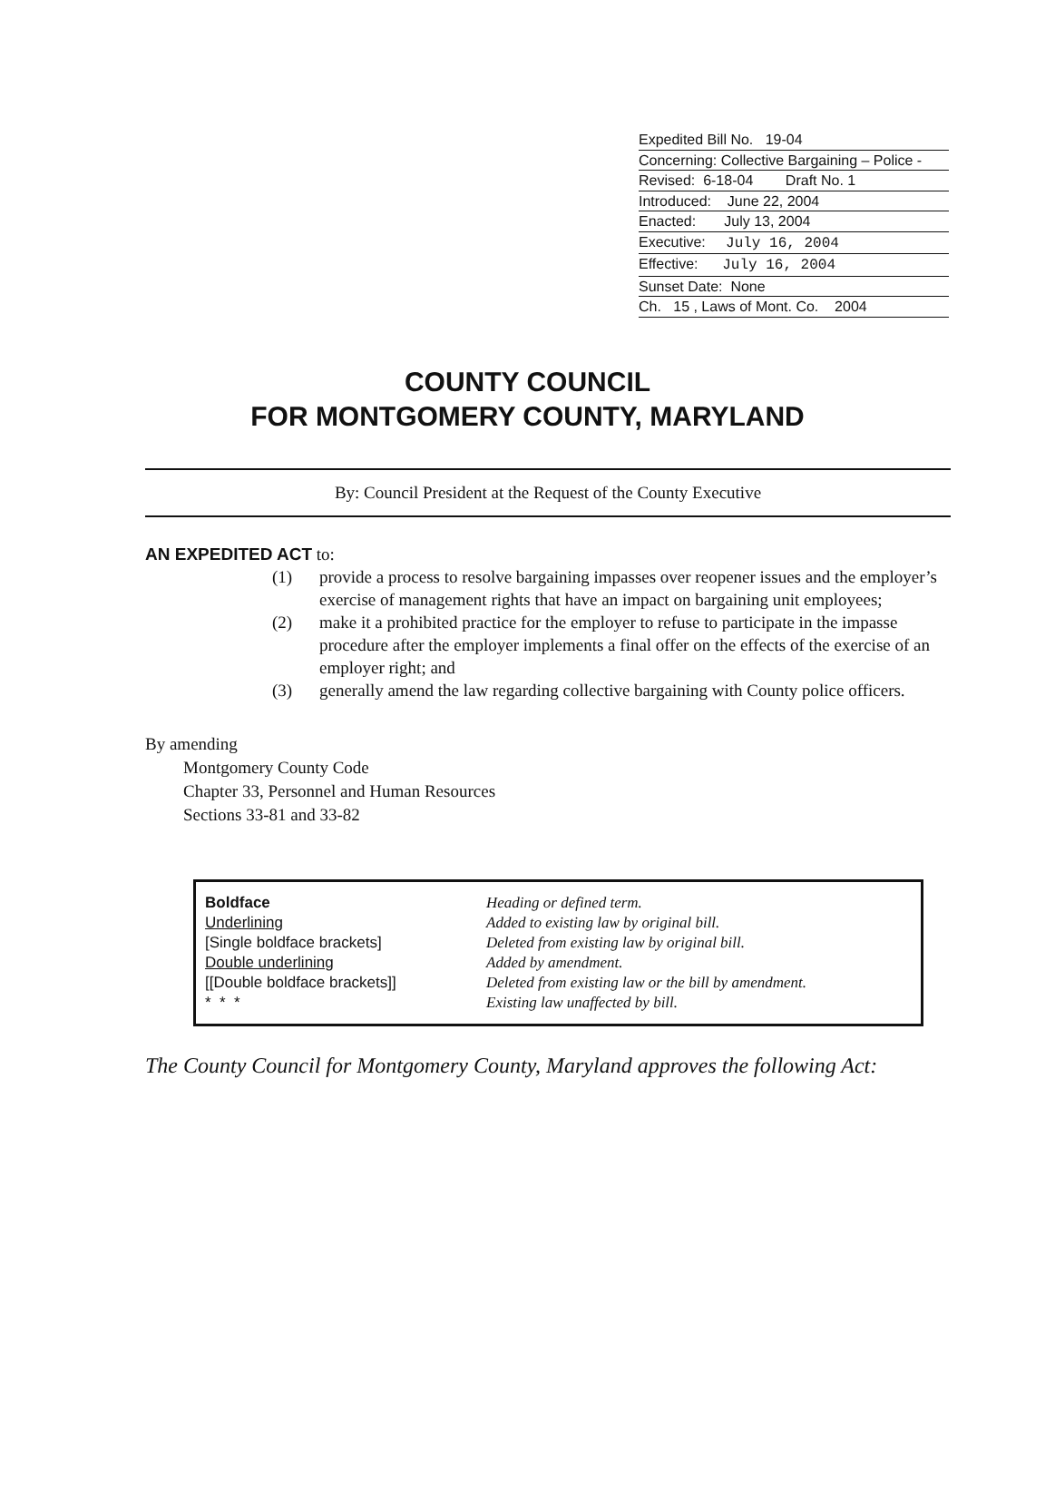Expedited Bill No. 19-04
Concerning: Collective Bargaining – Police -
Revised: 6-18-04 Draft No. 1
Introduced: June 22, 2004
Enacted: July 13, 2004
Executive: July 16, 2004
Effective: July 16, 2004
Sunset Date: None
Ch. 15 , Laws of Mont. Co. 2004
COUNTY COUNCIL
FOR MONTGOMERY COUNTY, MARYLAND
By: Council President at the Request of the County Executive
AN EXPEDITED ACT to:
(1) provide a process to resolve bargaining impasses over reopener issues and the employer’s exercise of management rights that have an impact on bargaining unit employees;
(2) make it a prohibited practice for the employer to refuse to participate in the impasse procedure after the employer implements a final offer on the effects of the exercise of an employer right; and
(3) generally amend the law regarding collective bargaining with County police officers.
By amending
Montgomery County Code
Chapter 33, Personnel and Human Resources
Sections 33-81 and 33-82
| Boldface Underlining [Single boldface brackets] Double underlining [[Double boldface brackets]] * * * | Heading or defined term. Added to existing law by original bill. Deleted from existing law by original bill. Added by amendment. Deleted from existing law or the bill by amendment. Existing law unaffected by bill. |
The County Council for Montgomery County, Maryland approves the following Act: